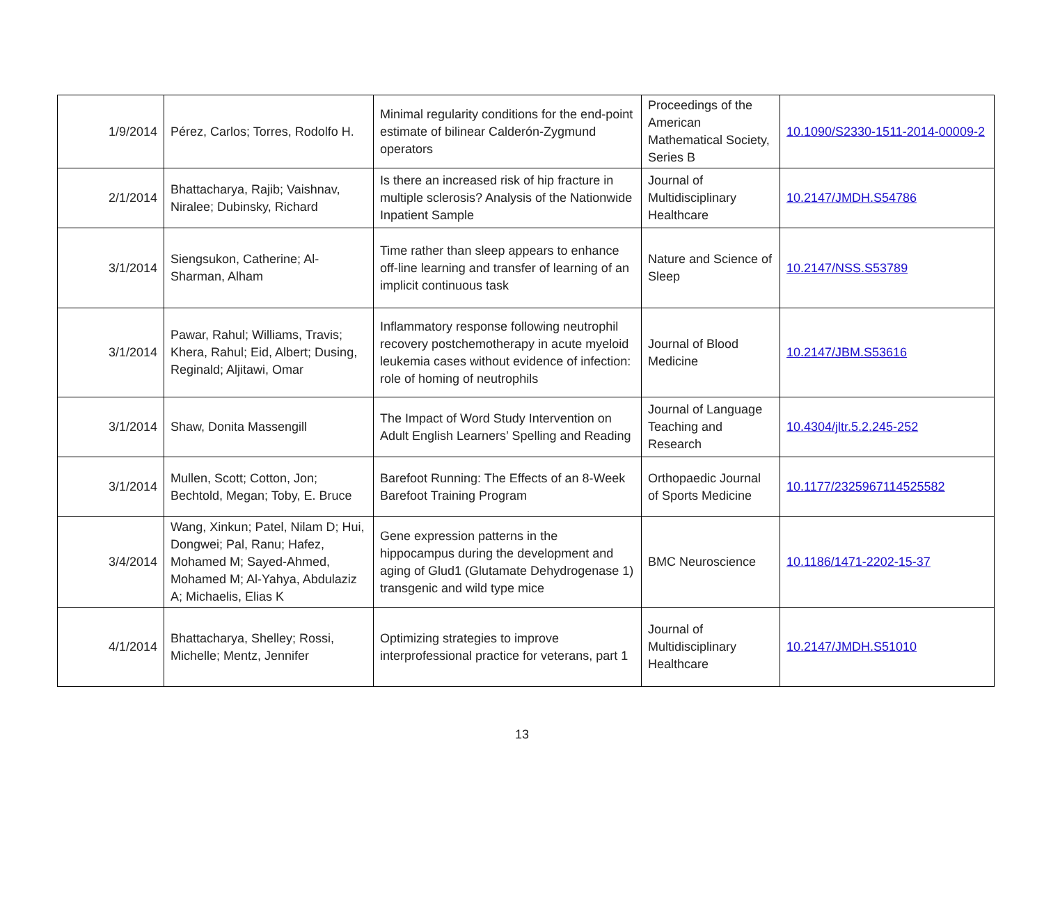| 1/9/2014 | Pérez, Carlos; Torres, Rodolfo H. | Minimal regularity conditions for the end-point estimate of bilinear Calderón-Zygmund operators | Proceedings of the American Mathematical Society, Series B | 10.1090/S2330-1511-2014-00009-2 |
| 2/1/2014 | Bhattacharya, Rajib; Vaishnav, Niralee; Dubinsky, Richard | Is there an increased risk of hip fracture in multiple sclerosis? Analysis of the Nationwide Inpatient Sample | Journal of Multidisciplinary Healthcare | 10.2147/JMDH.S54786 |
| 3/1/2014 | Siengsukon, Catherine; Al-Sharman, Alham | Time rather than sleep appears to enhance off-line learning and transfer of learning of an implicit continuous task | Nature and Science of Sleep | 10.2147/NSS.S53789 |
| 3/1/2014 | Pawar, Rahul; Williams, Travis; Khera, Rahul; Eid, Albert; Dusing, Reginald; Aljitawi, Omar | Inflammatory response following neutrophil recovery postchemotherapy in acute myeloid leukemia cases without evidence of infection: role of homing of neutrophils | Journal of Blood Medicine | 10.2147/JBM.S53616 |
| 3/1/2014 | Shaw, Donita Massengill | The Impact of Word Study Intervention on Adult English Learners’ Spelling and Reading | Journal of Language Teaching and Research | 10.4304/jltr.5.2.245-252 |
| 3/1/2014 | Mullen, Scott; Cotton, Jon; Bechtold, Megan; Toby, E. Bruce | Barefoot Running: The Effects of an 8-Week Barefoot Training Program | Orthopaedic Journal of Sports Medicine | 10.1177/2325967114525582 |
| 3/4/2014 | Wang, Xinkun; Patel, Nilam D; Hui, Dongwei; Pal, Ranu; Hafez, Mohamed M; Sayed-Ahmed, Mohamed M; Al-Yahya, Abdulaziz A; Michaelis, Elias K | Gene expression patterns in the hippocampus during the development and aging of Glud1 (Glutamate Dehydrogenase 1) transgenic and wild type mice | BMC Neuroscience | 10.1186/1471-2202-15-37 |
| 4/1/2014 | Bhattacharya, Shelley; Rossi, Michelle; Mentz, Jennifer | Optimizing strategies to improve interprofessional practice for veterans, part 1 | Journal of Multidisciplinary Healthcare | 10.2147/JMDH.S51010 |
13